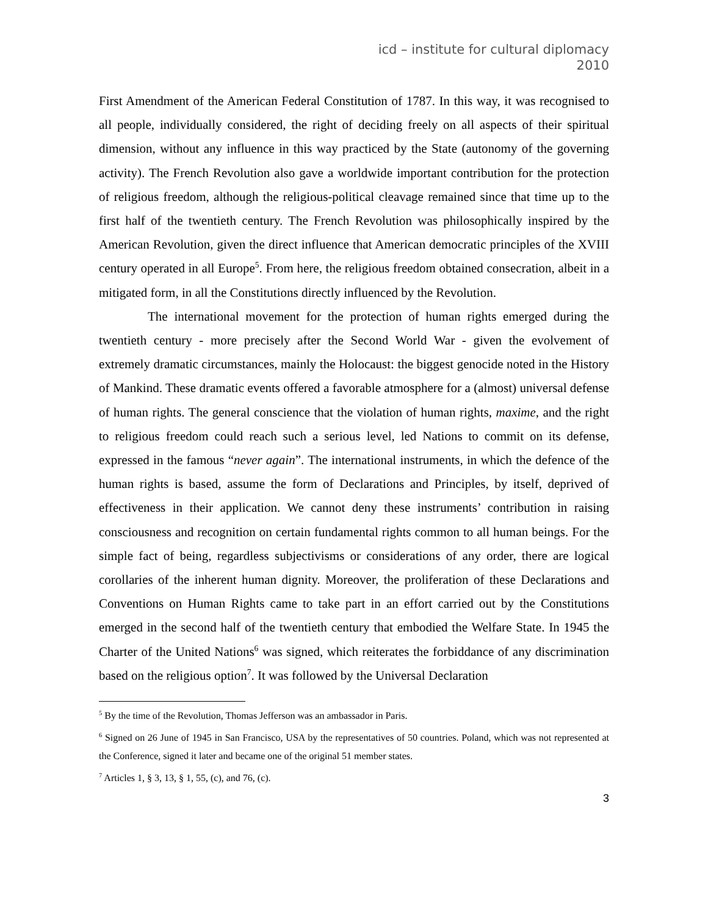icd – institute for cultural diplomacy
2010
First Amendment of the American Federal Constitution of 1787. In this way, it was recognised to all people, individually considered, the right of deciding freely on all aspects of their spiritual dimension, without any influence in this way practiced by the State (autonomy of the governing activity). The French Revolution also gave a worldwide important contribution for the protection of religious freedom, although the religious-political cleavage remained since that time up to the first half of the twentieth century. The French Revolution was philosophically inspired by the American Revolution, given the direct influence that American democratic principles of the XVIII century operated in all Europe<sup>5</sup>. From here, the religious freedom obtained consecration, albeit in a mitigated form, in all the Constitutions directly influenced by the Revolution.
The international movement for the protection of human rights emerged during the twentieth century - more precisely after the Second World War - given the evolvement of extremely dramatic circumstances, mainly the Holocaust: the biggest genocide noted in the History of Mankind. These dramatic events offered a favorable atmosphere for a (almost) universal defense of human rights. The general conscience that the violation of human rights, maxime, and the right to religious freedom could reach such a serious level, led Nations to commit on its defense, expressed in the famous “never again”. The international instruments, in which the defence of the human rights is based, assume the form of Declarations and Principles, by itself, deprived of effectiveness in their application. We cannot deny these instruments’ contribution in raising consciousness and recognition on certain fundamental rights common to all human beings. For the simple fact of being, regardless subjectivisms or considerations of any order, there are logical corollaries of the inherent human dignity. Moreover, the proliferation of these Declarations and Conventions on Human Rights came to take part in an effort carried out by the Constitutions emerged in the second half of the twentieth century that embodied the Welfare State. In 1945 the Charter of the United Nations<sup>6</sup> was signed, which reiterates the forbiddance of any discrimination based on the religious option<sup>7</sup>. It was followed by the Universal Declaration
<sup>5</sup> By the time of the Revolution, Thomas Jefferson was an ambassador in Paris.
<sup>6</sup> Signed on 26 June of 1945 in San Francisco, USA by the representatives of 50 countries. Poland, which was not represented at the Conference, signed it later and became one of the original 51 member states.
<sup>7</sup> Articles 1, § 3, 13, § 1, 55, (c), and 76, (c).
3